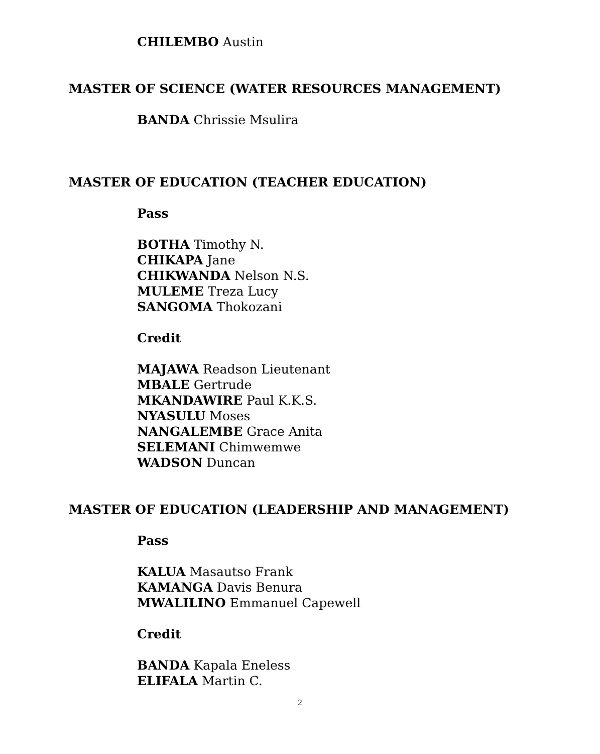CHILEMBO Austin
MASTER OF SCIENCE (WATER RESOURCES MANAGEMENT)
BANDA Chrissie Msulira
MASTER OF EDUCATION (TEACHER EDUCATION)
Pass
BOTHA Timothy N.
CHIKAPA Jane
CHIKWANDA Nelson N.S.
MULEME Treza Lucy
SANGOMA Thokozani
Credit
MAJAWA Readson Lieutenant
MBALE Gertrude
MKANDAWIRE Paul K.K.S.
NYASULU Moses
NANGALEMBE Grace Anita
SELEMANI Chimwemwe
WADSON Duncan
MASTER OF EDUCATION (LEADERSHIP AND MANAGEMENT)
Pass
KALUA Masautso Frank
KAMANGA Davis Benura
MWALILINO Emmanuel Capewell
Credit
BANDA Kapala Eneless
ELIFALA Martin C.
2